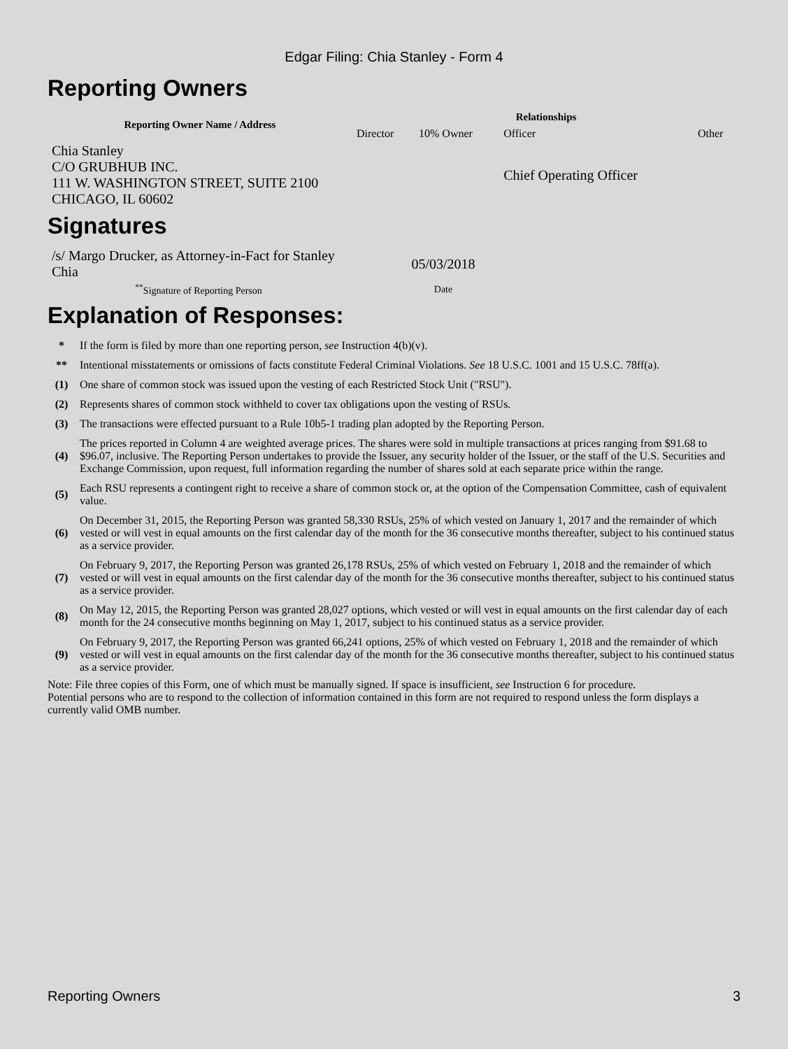Edgar Filing: Chia Stanley - Form 4
Reporting Owners
| Reporting Owner Name / Address | Relationships | | | |
| --- | --- | --- | --- | --- |
| | Director | 10% Owner | Officer | Other |
| Chia Stanley C/O GRUBHUB INC. 111 W. WASHINGTON STREET, SUITE 2100 CHICAGO, IL 60602 | | | Chief Operating Officer | |
Signatures
| /s/ Margo Drucker, as Attorney-in-Fact for Stanley Chia | 05/03/2018 |
| <sup>**</sup> Signature of Reporting Person | Date |
Explanation of Responses:
| * | If the form is filed by more than one reporting person, see Instruction 4(b)(v). |
| ** | Intentional misstatements or omissions of facts constitute Federal Criminal Violations. See 18 U.S.C. 1001 and 15 U.S.C. 78ff(a). |
| (1) | One share of common stock was issued upon the vesting of each Restricted Stock Unit ("RSU"). |
| (2) | Represents shares of common stock withheld to cover tax obligations upon the vesting of RSUs. |
| (3) | The transactions were effected pursuant to a Rule 10b5-1 trading plan adopted by the Reporting Person. |
| (4) | The prices reported in Column 4 are weighted average prices. The shares were sold in multiple transactions at prices ranging from $91.68 to $96.07, inclusive. The Reporting Person undertakes to provide the Issuer, any security holder of the Issuer, or the staff of the U.S. Securities and Exchange Commission, upon request, full information regarding the number of shares sold at each separate price within the range. |
| (5) | Each RSU represents a contingent right to receive a share of common stock or, at the option of the Compensation Committee, cash of equivalent value. |
| (6) | On December 31, 2015, the Reporting Person was granted 58,330 RSUs, 25% of which vested on January 1, 2017 and the remainder of which vested or will vest in equal amounts on the first calendar day of the month for the 36 consecutive months thereafter, subject to his continued status as a service provider. |
| (7) | On February 9, 2017, the Reporting Person was granted 26,178 RSUs, 25% of which vested on February 1, 2018 and the remainder of which vested or will vest in equal amounts on the first calendar day of the month for the 36 consecutive months thereafter, subject to his continued status as a service provider. |
| (8) | On May 12, 2015, the Reporting Person was granted 28,027 options, which vested or will vest in equal amounts on the first calendar day of each month for the 24 consecutive months beginning on May 1, 2017, subject to his continued status as a service provider. |
| (9) | On February 9, 2017, the Reporting Person was granted 66,241 options, 25% of which vested on February 1, 2018 and the remainder of which vested or will vest in equal amounts on the first calendar day of the month for the 36 consecutive months thereafter, subject to his continued status as a service provider. |
Note: File three copies of this Form, one of which must be manually signed. If space is insufficient, see Instruction 6 for procedure.
Potential persons who are to respond to the collection of information contained in this form are not required to respond unless the form displays a currently valid OMB number.
Reporting Owners 3